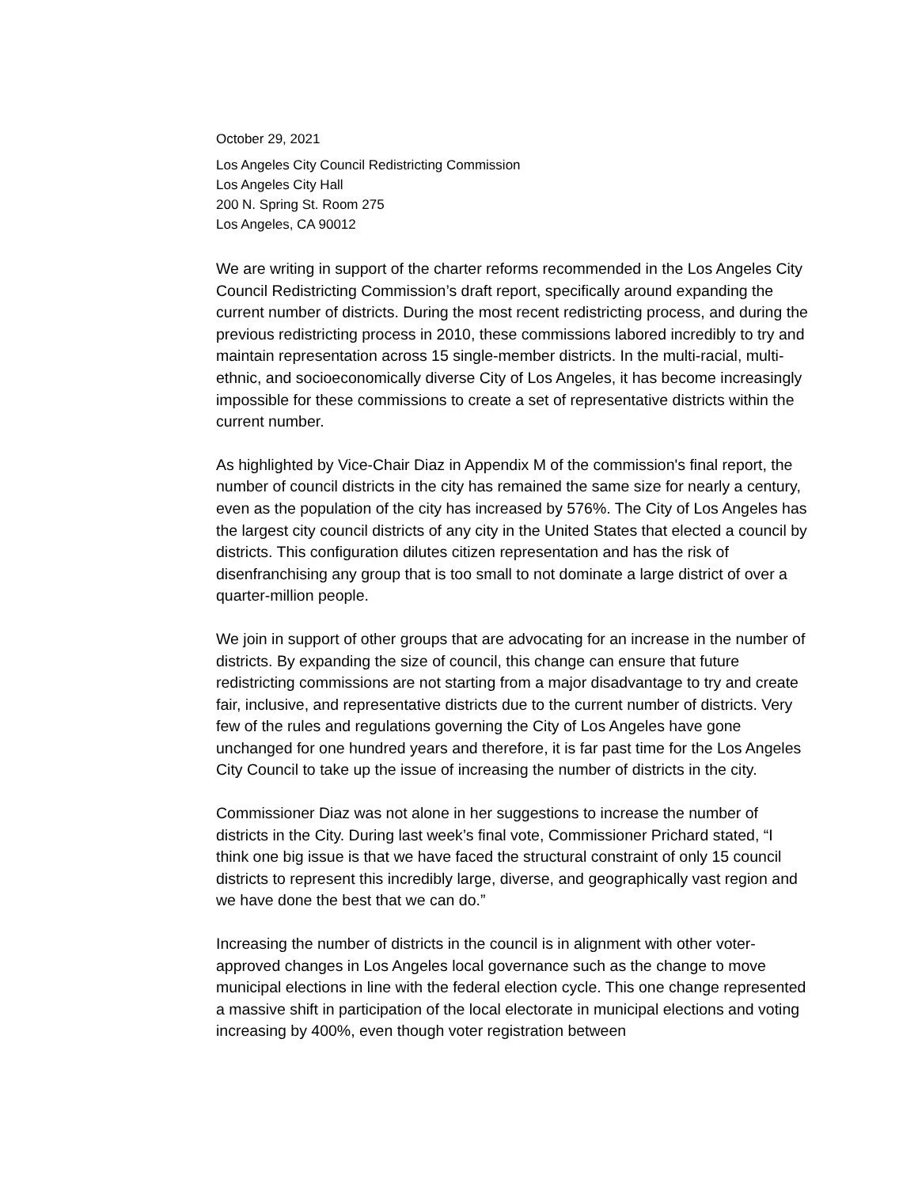October 29, 2021
Los Angeles City Council Redistricting Commission
Los Angeles City Hall
200 N. Spring St. Room 275
Los Angeles, CA 90012
We are writing in support of the charter reforms recommended in the Los Angeles City Council Redistricting Commission’s draft report, specifically around expanding the current number of districts. During the most recent redistricting process, and during the previous redistricting process in 2010, these commissions labored incredibly to try and maintain representation across 15 single-member districts. In the multi-racial, multi-ethnic, and socioeconomically diverse City of Los Angeles, it has become increasingly impossible for these commissions to create a set of representative districts within the current number.
As highlighted by Vice-Chair Diaz in Appendix M of the commission's final report, the number of council districts in the city has remained the same size for nearly a century, even as the population of the city has increased by 576%. The City of Los Angeles has the largest city council districts of any city in the United States that elected a council by districts. This configuration dilutes citizen representation and has the risk of disenfranchising any group that is too small to not dominate a large district of over a quarter-million people.
We join in support of other groups that are advocating for an increase in the number of districts. By expanding the size of council, this change can ensure that future redistricting commissions are not starting from a major disadvantage to try and create fair, inclusive, and representative districts due to the current number of districts. Very few of the rules and regulations governing the City of Los Angeles have gone unchanged for one hundred years and therefore, it is far past time for the Los Angeles City Council to take up the issue of increasing the number of districts in the city.
Commissioner Diaz was not alone in her suggestions to increase the number of districts in the City. During last week’s final vote, Commissioner Prichard stated, “I think one big issue is that we have faced the structural constraint of only 15 council districts to represent this incredibly large, diverse, and geographically vast region and we have done the best that we can do.”
Increasing the number of districts in the council is in alignment with other voter-approved changes in Los Angeles local governance such as the change to move municipal elections in line with the federal election cycle. This one change represented a massive shift in participation of the local electorate in municipal elections and voting increasing by 400%, even though voter registration between